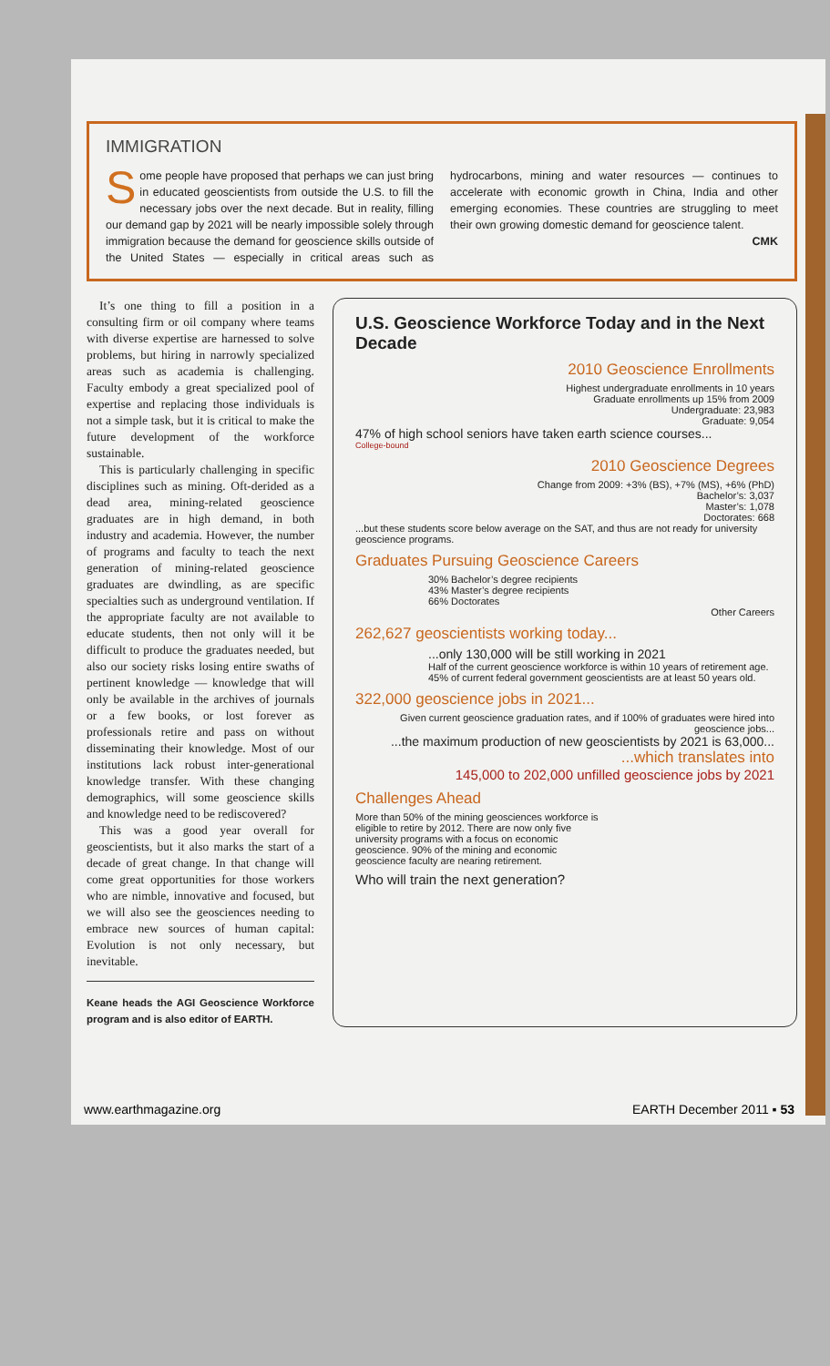IMMIGRATION
Some people have proposed that perhaps we can just bring in educated geoscientists from outside the U.S. to fill the necessary jobs over the next decade. But in reality, filling our demand gap by 2021 will be nearly impossible solely through immigration because the demand for geoscience skills outside of the United States — especially in critical areas such as hydrocarbons, mining and water resources — continues to accelerate with economic growth in China, India and other emerging economies. These countries are struggling to meet their own growing domestic demand for geoscience talent.
CMK
It’s one thing to fill a position in a consulting firm or oil company where teams with diverse expertise are harnessed to solve problems, but hiring in narrowly specialized areas such as academia is challenging. Faculty embody a great specialized pool of expertise and replacing those individuals is not a simple task, but it is critical to make the future development of the workforce sustainable.
This is particularly challenging in specific disciplines such as mining. Oft-derided as a dead area, mining-related geoscience graduates are in high demand, in both industry and academia. However, the number of programs and faculty to teach the next generation of mining-related geoscience graduates are dwindling, as are specific specialties such as underground ventilation. If the appropriate faculty are not available to educate students, then not only will it be difficult to produce the graduates needed, but also our society risks losing entire swaths of pertinent knowledge — knowledge that will only be available in the archives of journals or a few books, or lost forever as professionals retire and pass on without disseminating their knowledge. Most of our institutions lack robust inter-generational knowledge transfer. With these changing demographics, will some geoscience skills and knowledge need to be rediscovered?
This was a good year overall for geoscientists, but it also marks the start of a decade of great change. In that change will come great opportunities for those workers who are nimble, innovative and focused, but we will also see the geosciences needing to embrace new sources of human capital: Evolution is not only necessary, but inevitable.
Keane heads the AGI Geoscience Workforce program and is also editor of EARTH.
U.S. Geoscience Workforce Today and in the Next Decade
2010 Geoscience Enrollments
Highest undergraduate enrollments in 10 years
Graduate enrollments up 15% from 2009
Undergraduate: 23,983
Graduate: 9,054
47% of high school seniors have taken earth science courses...
College-bound
2010 Geoscience Degrees
Change from 2009: +3% (BS), +7% (MS), +6% (PhD)
Bachelor’s: 3,037
Master’s: 1,078
Doctorates: 668
...but these students score below average on the SAT, and thus are not ready for university geoscience programs.
Graduates Pursuing Geoscience Careers
30% Bachelor’s degree recipients
43% Master’s degree recipients
66% Doctorates
Other Careers
262,627 geoscientists working today...
...only 130,000 will be still working in 2021
Half of the current geoscience workforce is within 10 years of retirement age.
45% of current federal government geoscientists are at least 50 years old.
322,000 geoscience jobs in 2021...
Given current geoscience graduation rates, and if 100% of graduates were hired into geoscience jobs...
...the maximum production of new geoscientists by 2021 is 63,000...
...which translates into
145,000 to 202,000 unfilled geoscience jobs by 2021
Challenges Ahead
More than 50% of the mining geosciences workforce is eligible to retire by 2012. There are now only five university programs with a focus on economic geoscience. 90% of the mining and economic geoscience faculty are nearing retirement.
Who will train the next generation?
www.earthmagazine.org EARTH December 2011 ▪ 53